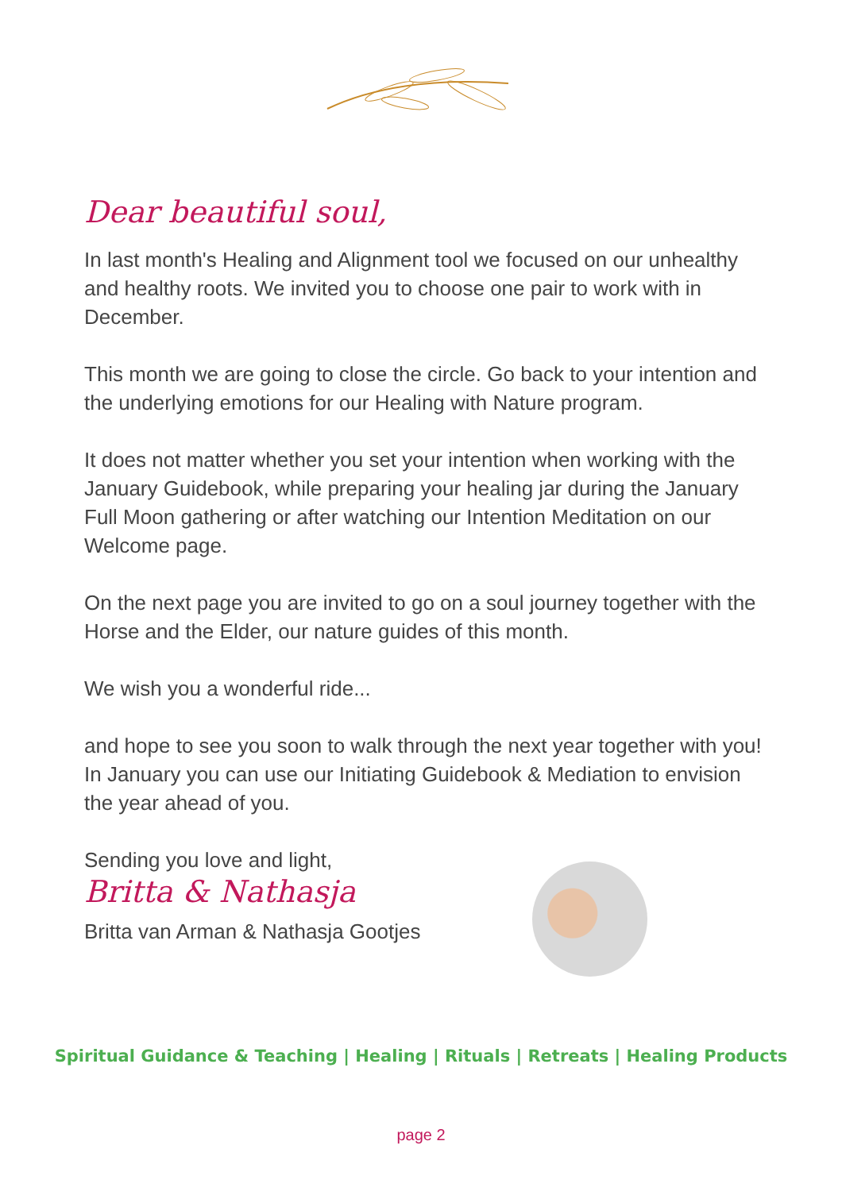Dear beautiful soul,
In last month's Healing and Alignment tool we focused on our unhealthy and healthy roots. We invited you to choose one pair to work with in December.
This month we are going to close the circle. Go back to your intention and the underlying emotions for our Healing with Nature program.
It does not matter whether you set your intention when working with the January Guidebook, while preparing your healing jar during the January Full Moon gathering or after watching our Intention Meditation on our Welcome page.
On the next page you are invited to go on a soul journey together with the Horse and the Elder, our nature guides of this month.
We wish you a wonderful ride...
and hope to see you soon to walk through the next year together with you! In January you can use our Initiating Guidebook & Mediation to envision the year ahead of you.
Sending you love and light,
Britta & Nathasja
Britta van Arman & Nathasja Gootjes
Spiritual Guidance & Teaching | Healing | Rituals | Retreats | Healing Products
page 2